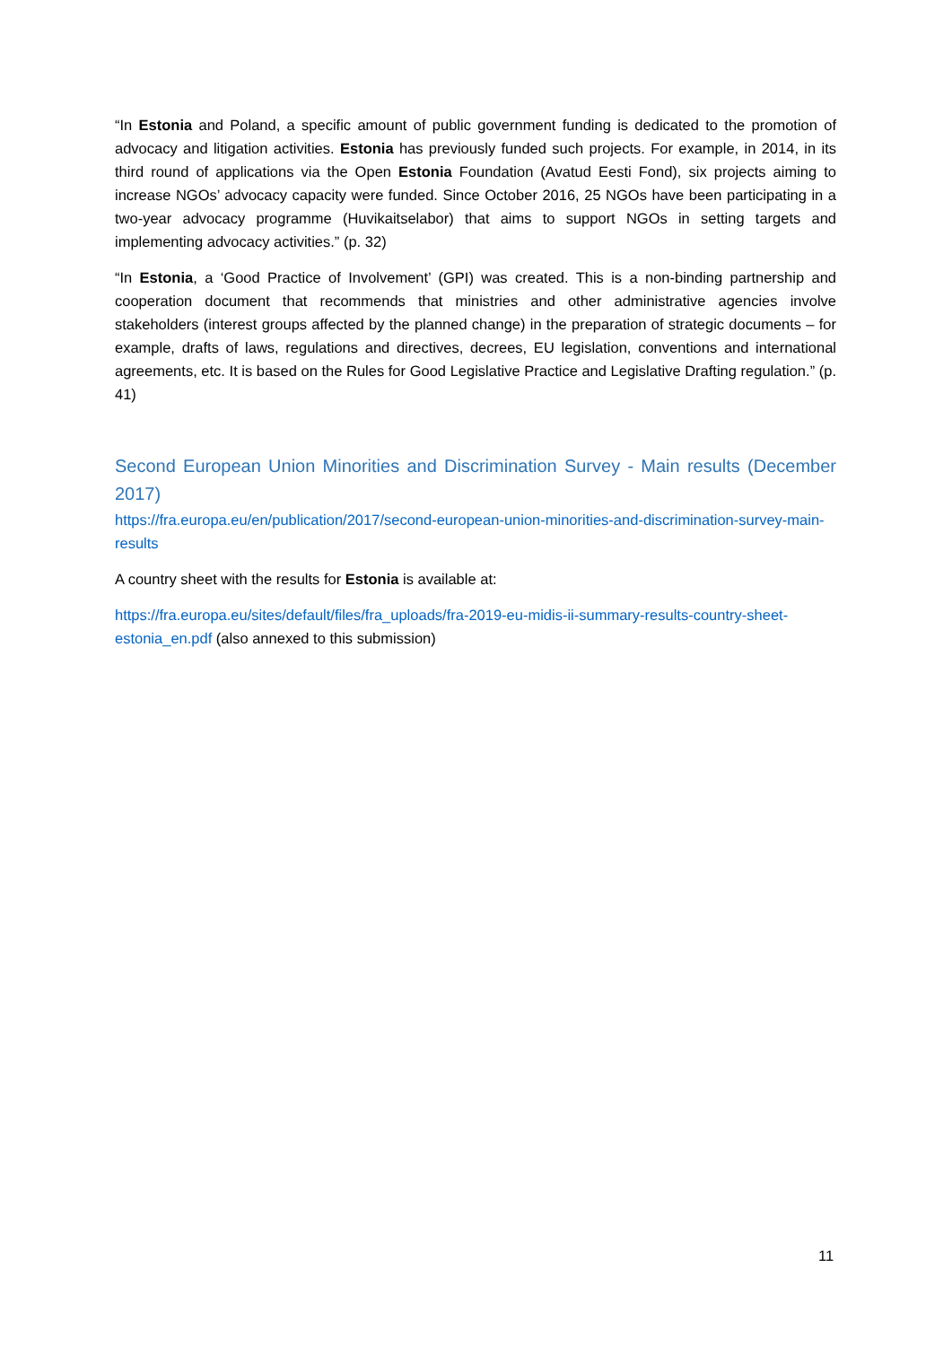“In Estonia and Poland, a specific amount of public government funding is dedicated to the promotion of advocacy and litigation activities. Estonia has previously funded such projects. For example, in 2014, in its third round of applications via the Open Estonia Foundation (Avatud Eesti Fond), six projects aiming to increase NGOs’ advocacy capacity were funded. Since October 2016, 25 NGOs have been participating in a two-year advocacy programme (Huvikaitselabor) that aims to support NGOs in setting targets and implementing advocacy activities.” (p. 32)
“In Estonia, a ‘Good Practice of Involvement’ (GPI) was created. This is a non-binding partnership and cooperation document that recommends that ministries and other administrative agencies involve stakeholders (interest groups affected by the planned change) in the preparation of strategic documents – for example, drafts of laws, regulations and directives, decrees, EU legislation, conventions and international agreements, etc. It is based on the Rules for Good Legislative Practice and Legislative Drafting regulation.” (p. 41)
Second European Union Minorities and Discrimination Survey - Main results (December 2017)
https://fra.europa.eu/en/publication/2017/second-european-union-minorities-and-discrimination-survey-main-results
A country sheet with the results for Estonia is available at:
https://fra.europa.eu/sites/default/files/fra_uploads/fra-2019-eu-midis-ii-summary-results-country-sheet-estonia_en.pdf (also annexed to this submission)
11